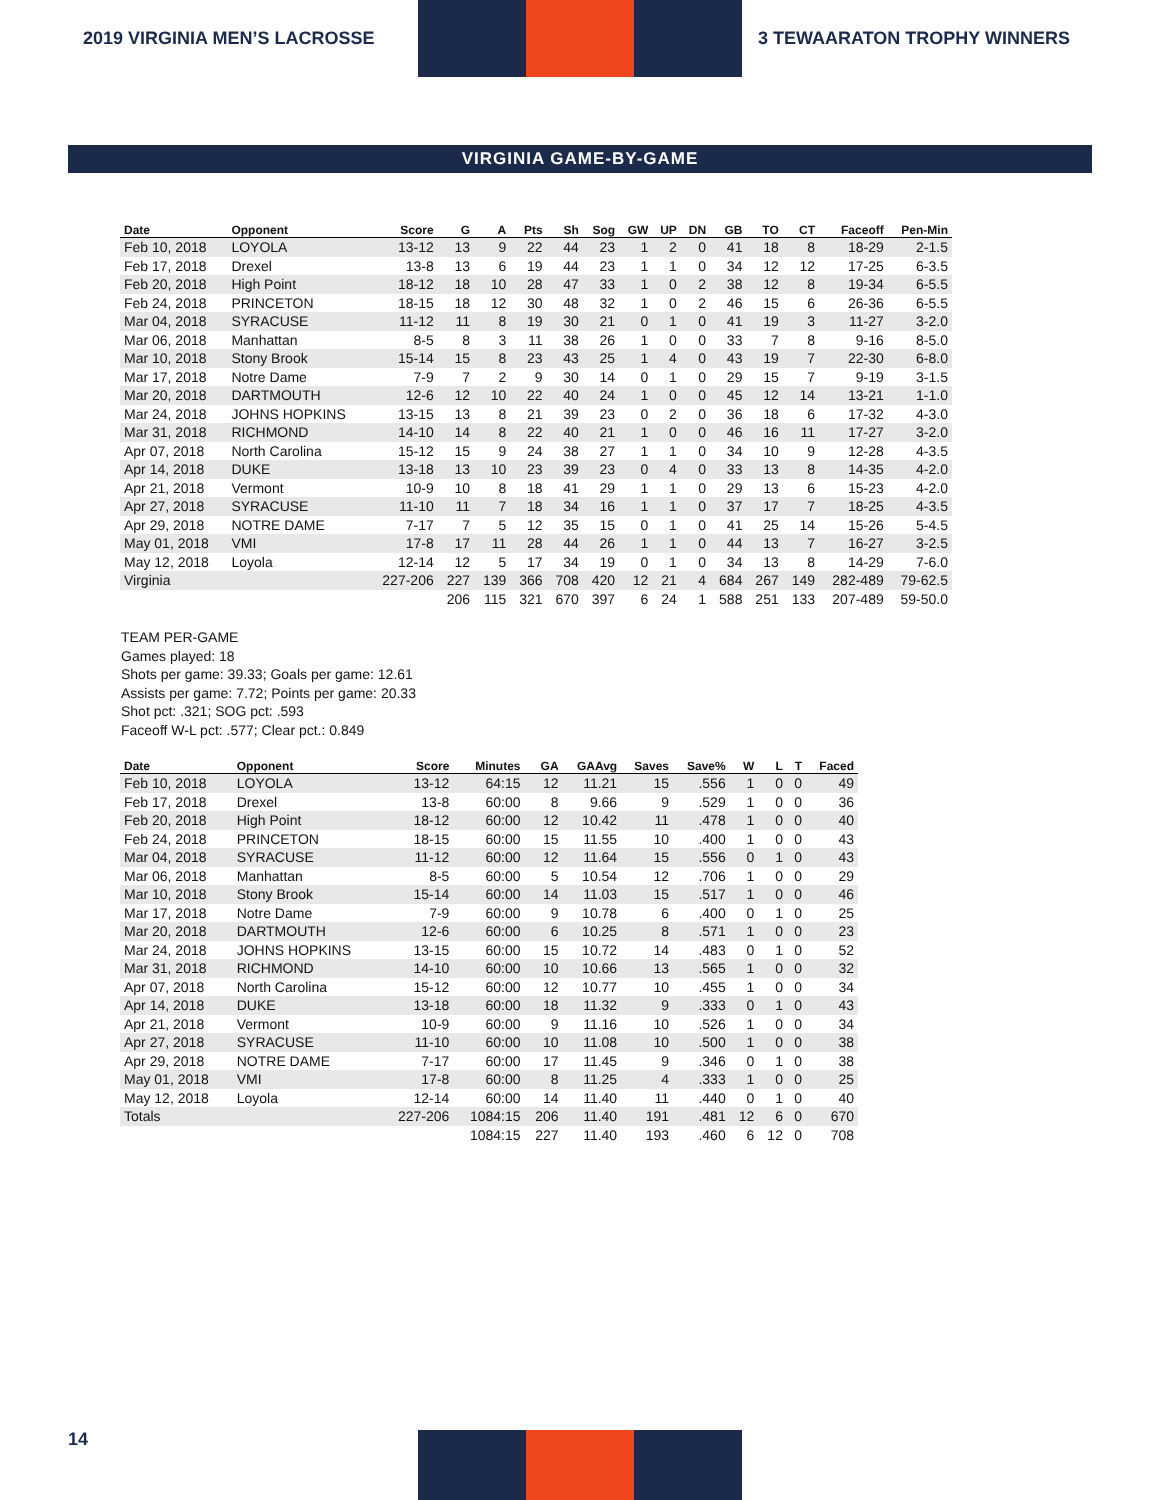2019 VIRGINIA MEN’S LACROSSE 3 TEWAARATON TROPHY WINNERS
VIRGINIA GAME-BY-GAME
| Date | Opponent | Score | G | A | Pts | Sh | Sog | GW | UP | DN | GB | TO | CT | Faceoff | Pen-Min |
| --- | --- | --- | --- | --- | --- | --- | --- | --- | --- | --- | --- | --- | --- | --- | --- |
| Feb 10, 2018 | LOYOLA | 13-12 | 13 | 9 | 22 | 44 | 23 | 1 | 2 | 0 | 41 | 18 | 8 | 18-29 | 2-1.5 |
| Feb 17, 2018 | Drexel | 13-8 | 13 | 6 | 19 | 44 | 23 | 1 | 1 | 0 | 34 | 12 | 12 | 17-25 | 6-3.5 |
| Feb 20, 2018 | High Point | 18-12 | 18 | 10 | 28 | 47 | 33 | 1 | 0 | 2 | 38 | 12 | 8 | 19-34 | 6-5.5 |
| Feb 24, 2018 | PRINCETON | 18-15 | 18 | 12 | 30 | 48 | 32 | 1 | 0 | 2 | 46 | 15 | 6 | 26-36 | 6-5.5 |
| Mar 04, 2018 | SYRACUSE | 11-12 | 11 | 8 | 19 | 30 | 21 | 0 | 1 | 0 | 41 | 19 | 3 | 11-27 | 3-2.0 |
| Mar 06, 2018 | Manhattan | 8-5 | 8 | 3 | 11 | 38 | 26 | 1 | 0 | 0 | 33 | 7 | 8 | 9-16 | 8-5.0 |
| Mar 10, 2018 | Stony Brook | 15-14 | 15 | 8 | 23 | 43 | 25 | 1 | 4 | 0 | 43 | 19 | 7 | 22-30 | 6-8.0 |
| Mar 17, 2018 | Notre Dame | 7-9 | 7 | 2 | 9 | 30 | 14 | 0 | 1 | 0 | 29 | 15 | 7 | 9-19 | 3-1.5 |
| Mar 20, 2018 | DARTMOUTH | 12-6 | 12 | 10 | 22 | 40 | 24 | 1 | 0 | 0 | 45 | 12 | 14 | 13-21 | 1-1.0 |
| Mar 24, 2018 | JOHNS HOPKINS | 13-15 | 13 | 8 | 21 | 39 | 23 | 0 | 2 | 0 | 36 | 18 | 6 | 17-32 | 4-3.0 |
| Mar 31, 2018 | RICHMOND | 14-10 | 14 | 8 | 22 | 40 | 21 | 1 | 0 | 0 | 46 | 16 | 11 | 17-27 | 3-2.0 |
| Apr 07, 2018 | North Carolina | 15-12 | 15 | 9 | 24 | 38 | 27 | 1 | 1 | 0 | 34 | 10 | 9 | 12-28 | 4-3.5 |
| Apr 14, 2018 | DUKE | 13-18 | 13 | 10 | 23 | 39 | 23 | 0 | 4 | 0 | 33 | 13 | 8 | 14-35 | 4-2.0 |
| Apr 21, 2018 | Vermont | 10-9 | 10 | 8 | 18 | 41 | 29 | 1 | 1 | 0 | 29 | 13 | 6 | 15-23 | 4-2.0 |
| Apr 27, 2018 | SYRACUSE | 11-10 | 11 | 7 | 18 | 34 | 16 | 1 | 1 | 0 | 37 | 17 | 7 | 18-25 | 4-3.5 |
| Apr 29, 2018 | NOTRE DAME | 7-17 | 7 | 5 | 12 | 35 | 15 | 0 | 1 | 0 | 41 | 25 | 14 | 15-26 | 5-4.5 |
| May 01, 2018 | VMI | 17-8 | 17 | 11 | 28 | 44 | 26 | 1 | 1 | 0 | 44 | 13 | 7 | 16-27 | 3-2.5 |
| May 12, 2018 | Loyola | 12-14 | 12 | 5 | 17 | 34 | 19 | 0 | 1 | 0 | 34 | 13 | 8 | 14-29 | 7-6.0 |
| Virginia | | 227-206 | 227 | 139 | 366 | 708 | 420 | 12 | 21 | 4 | 684 | 267 | 149 | 282-489 | 79-62.5 |
| | | | 206 | 115 | 321 | 670 | 397 | 6 | 24 | 1 | 588 | 251 | 133 | 207-489 | 59-50.0 |
TEAM PER-GAME
Games played: 18
Shots per game: 39.33; Goals per game: 12.61
Assists per game: 7.72; Points per game: 20.33
Shot pct: .321; SOG pct: .593
Faceoff W-L pct: .577; Clear pct.: 0.849
| Date | Opponent | Score | Minutes | GA | GAAvg | Saves | Save% | W | L | T | Faced |
| --- | --- | --- | --- | --- | --- | --- | --- | --- | --- | --- | --- |
| Feb 10, 2018 | LOYOLA | 13-12 | 64:15 | 12 | 11.21 | 15 | .556 | 1 | 0 | 0 | 49 |
| Feb 17, 2018 | Drexel | 13-8 | 60:00 | 8 | 9.66 | 9 | .529 | 1 | 0 | 0 | 36 |
| Feb 20, 2018 | High Point | 18-12 | 60:00 | 12 | 10.42 | 11 | .478 | 1 | 0 | 0 | 40 |
| Feb 24, 2018 | PRINCETON | 18-15 | 60:00 | 15 | 11.55 | 10 | .400 | 1 | 0 | 0 | 43 |
| Mar 04, 2018 | SYRACUSE | 11-12 | 60:00 | 12 | 11.64 | 15 | .556 | 0 | 1 | 0 | 43 |
| Mar 06, 2018 | Manhattan | 8-5 | 60:00 | 5 | 10.54 | 12 | .706 | 1 | 0 | 0 | 29 |
| Mar 10, 2018 | Stony Brook | 15-14 | 60:00 | 14 | 11.03 | 15 | .517 | 1 | 0 | 0 | 46 |
| Mar 17, 2018 | Notre Dame | 7-9 | 60:00 | 9 | 10.78 | 6 | .400 | 0 | 1 | 0 | 25 |
| Mar 20, 2018 | DARTMOUTH | 12-6 | 60:00 | 6 | 10.25 | 8 | .571 | 1 | 0 | 0 | 23 |
| Mar 24, 2018 | JOHNS HOPKINS | 13-15 | 60:00 | 15 | 10.72 | 14 | .483 | 0 | 1 | 0 | 52 |
| Mar 31, 2018 | RICHMOND | 14-10 | 60:00 | 10 | 10.66 | 13 | .565 | 1 | 0 | 0 | 32 |
| Apr 07, 2018 | North Carolina | 15-12 | 60:00 | 12 | 10.77 | 10 | .455 | 1 | 0 | 0 | 34 |
| Apr 14, 2018 | DUKE | 13-18 | 60:00 | 18 | 11.32 | 9 | .333 | 0 | 1 | 0 | 43 |
| Apr 21, 2018 | Vermont | 10-9 | 60:00 | 9 | 11.16 | 10 | .526 | 1 | 0 | 0 | 34 |
| Apr 27, 2018 | SYRACUSE | 11-10 | 60:00 | 10 | 11.08 | 10 | .500 | 1 | 0 | 0 | 38 |
| Apr 29, 2018 | NOTRE DAME | 7-17 | 60:00 | 17 | 11.45 | 9 | .346 | 0 | 1 | 0 | 38 |
| May 01, 2018 | VMI | 17-8 | 60:00 | 8 | 11.25 | 4 | .333 | 1 | 0 | 0 | 25 |
| May 12, 2018 | Loyola | 12-14 | 60:00 | 14 | 11.40 | 11 | .440 | 0 | 1 | 0 | 40 |
| Totals | | 227-206 | 1084:15 | 206 | 11.40 | 191 | .481 | 12 | 6 | 0 | 670 |
| | | | 1084:15 | 227 | 11.40 | 193 | .460 | 6 | 12 | 0 | 708 |
14